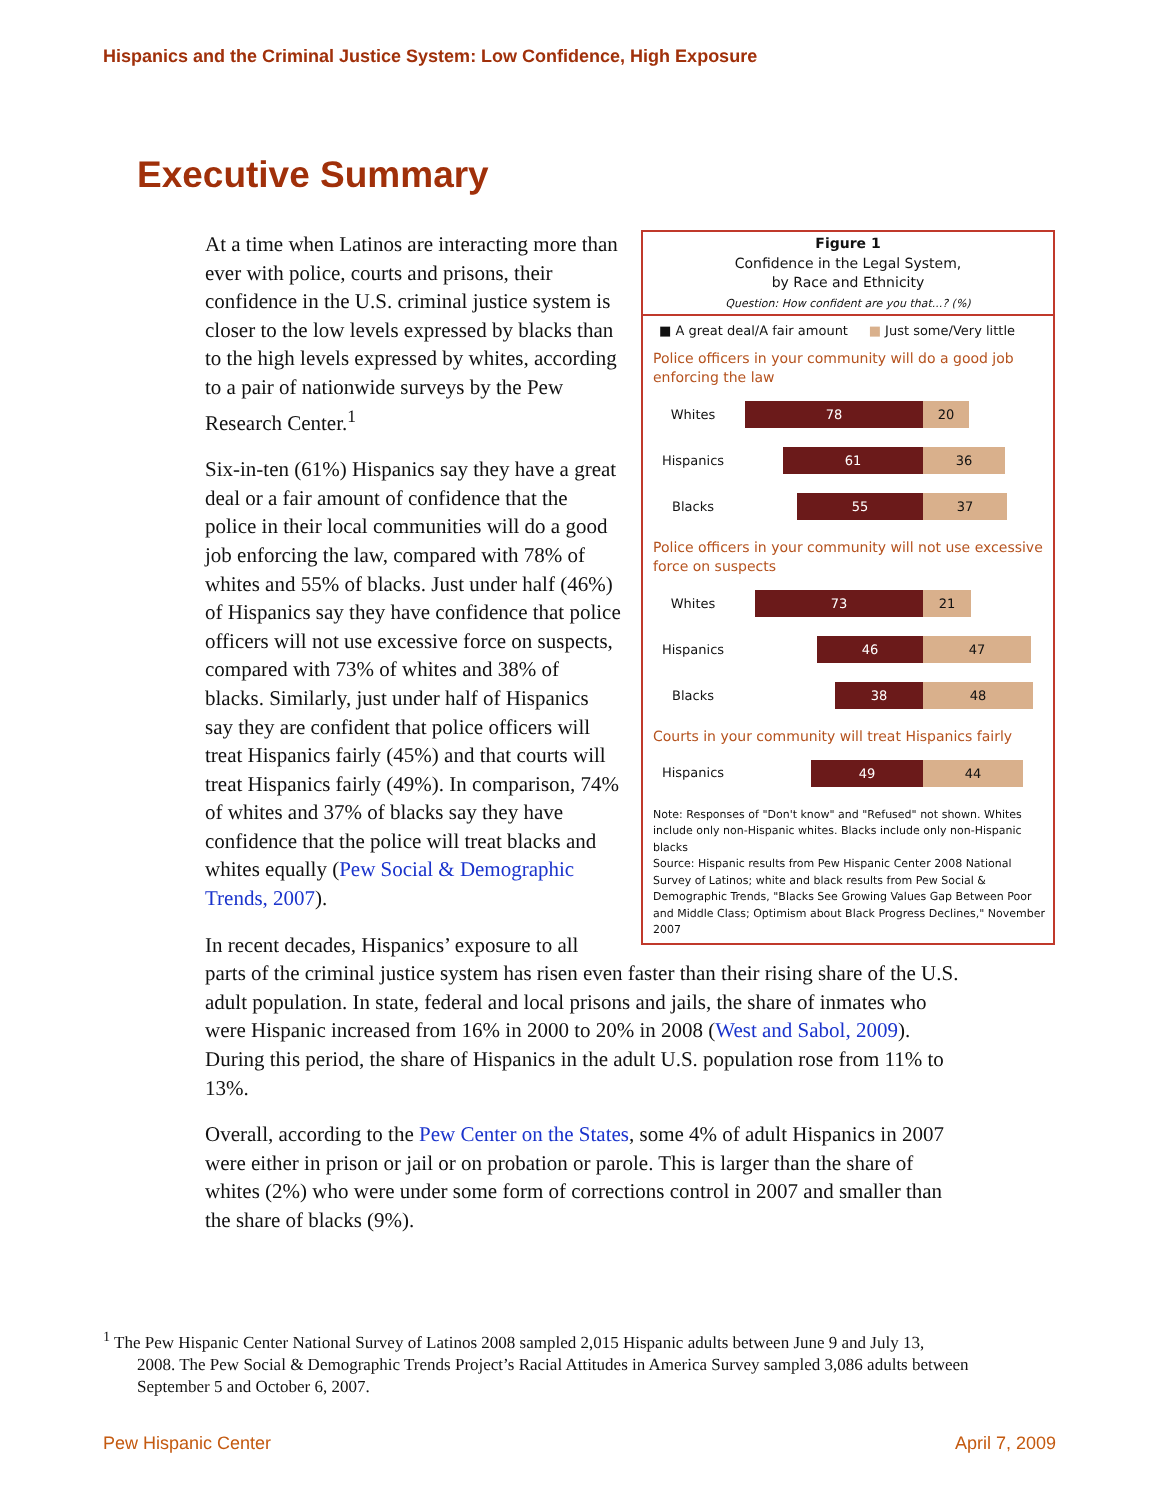Hispanics and the Criminal Justice System: Low Confidence, High Exposure
Executive Summary
Figure 1
Confidence in the Legal System,
by Race and Ethnicity
Question: How confident are you that...? (%)
■ A great deal/A fair amount ■ Just some/Very little
Police officers in your community will do a good job enforcing the law
Whites 78 20
Hispanics 61 36
Blacks 55 37
Police officers in your community will not use excessive force on suspects
Whites 73 21
Hispanics 46 47
Blacks 38 48
Courts in your community will treat Hispanics fairly
Hispanics 49 44
Note: Responses of "Don't know" and "Refused" not shown. Whites include only non-Hispanic whites. Blacks include only non-Hispanic blacks
Source: Hispanic results from Pew Hispanic Center 2008 National Survey of Latinos; white and black results from Pew Social & Demographic Trends, "Blacks See Growing Values Gap Between Poor and Middle Class; Optimism about Black Progress Declines," November 2007
At a time when Latinos are interacting more than ever with police, courts and prisons, their confidence in the U.S. criminal justice system is closer to the low levels expressed by blacks than to the high levels expressed by whites, according to a pair of nationwide surveys by the Pew Research Center.<sup>1</sup>
Six-in-ten (61%) Hispanics say they have a great deal or a fair amount of confidence that the police in their local communities will do a good job enforcing the law, compared with 78% of whites and 55% of blacks. Just under half (46%) of Hispanics say they have confidence that police officers will not use excessive force on suspects, compared with 73% of whites and 38% of blacks. Similarly, just under half of Hispanics say they are confident that police officers will treat Hispanics fairly (45%) and that courts will treat Hispanics fairly (49%). In comparison, 74% of whites and 37% of blacks say they have confidence that the police will treat blacks and whites equally (Pew Social & Demographic Trends, 2007).
In recent decades, Hispanics’ exposure to all parts of the criminal justice system has risen even faster than their rising share of the U.S. adult population. In state, federal and local prisons and jails, the share of inmates who were Hispanic increased from 16% in 2000 to 20% in 2008 (West and Sabol, 2009). During this period, the share of Hispanics in the adult U.S. population rose from 11% to 13%.
Overall, according to the Pew Center on the States, some 4% of adult Hispanics in 2007 were either in prison or jail or on probation or parole. This is larger than the share of whites (2%) who were under some form of corrections control in 2007 and smaller than the share of blacks (9%).
<sup>1</sup> The Pew Hispanic Center National Survey of Latinos 2008 sampled 2,015 Hispanic adults between June 9 and July 13,
2008. The Pew Social & Demographic Trends Project’s Racial Attitudes in America Survey sampled 3,086 adults between September 5 and October 6, 2007.
Pew Hispanic Center April 7, 2009